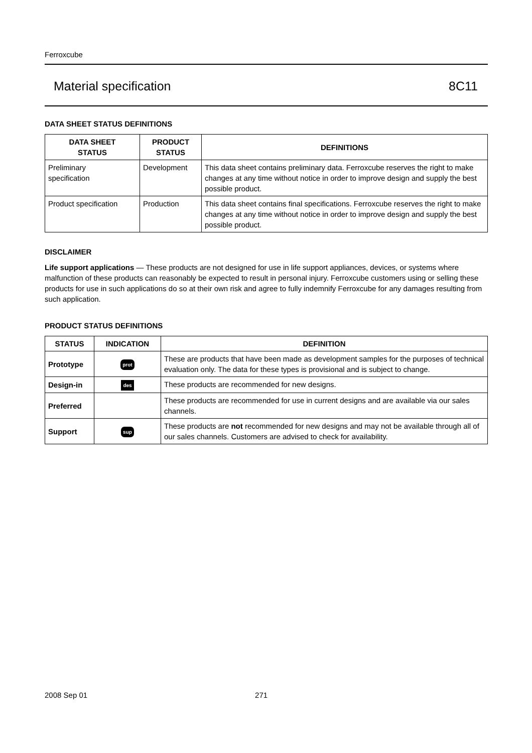Ferroxcube
Material specification 8C11
DATA SHEET STATUS DEFINITIONS
| DATA SHEET STATUS | PRODUCT STATUS | DEFINITIONS |
| --- | --- | --- |
| Preliminary specification | Development | This data sheet contains preliminary data. Ferroxcube reserves the right to make changes at any time without notice in order to improve design and supply the best possible product. |
| Product specification | Production | This data sheet contains final specifications. Ferroxcube reserves the right to make changes at any time without notice in order to improve design and supply the best possible product. |
DISCLAIMER
Life support applications — These products are not designed for use in life support appliances, devices, or systems where malfunction of these products can reasonably be expected to result in personal injury. Ferroxcube customers using or selling these products for use in such applications do so at their own risk and agree to fully indemnify Ferroxcube for any damages resulting from such application.
PRODUCT STATUS DEFINITIONS
| STATUS | INDICATION | DEFINITION |
| --- | --- | --- |
| Prototype | prot | These are products that have been made as development samples for the purposes of technical evaluation only. The data for these types is provisional and is subject to change. |
| Design-in | des | These products are recommended for new designs. |
| Preferred | | These products are recommended for use in current designs and are available via our sales channels. |
| Support | sup | These products are not recommended for new designs and may not be available through all of our sales channels. Customers are advised to check for availability. |
2008 Sep 01 271